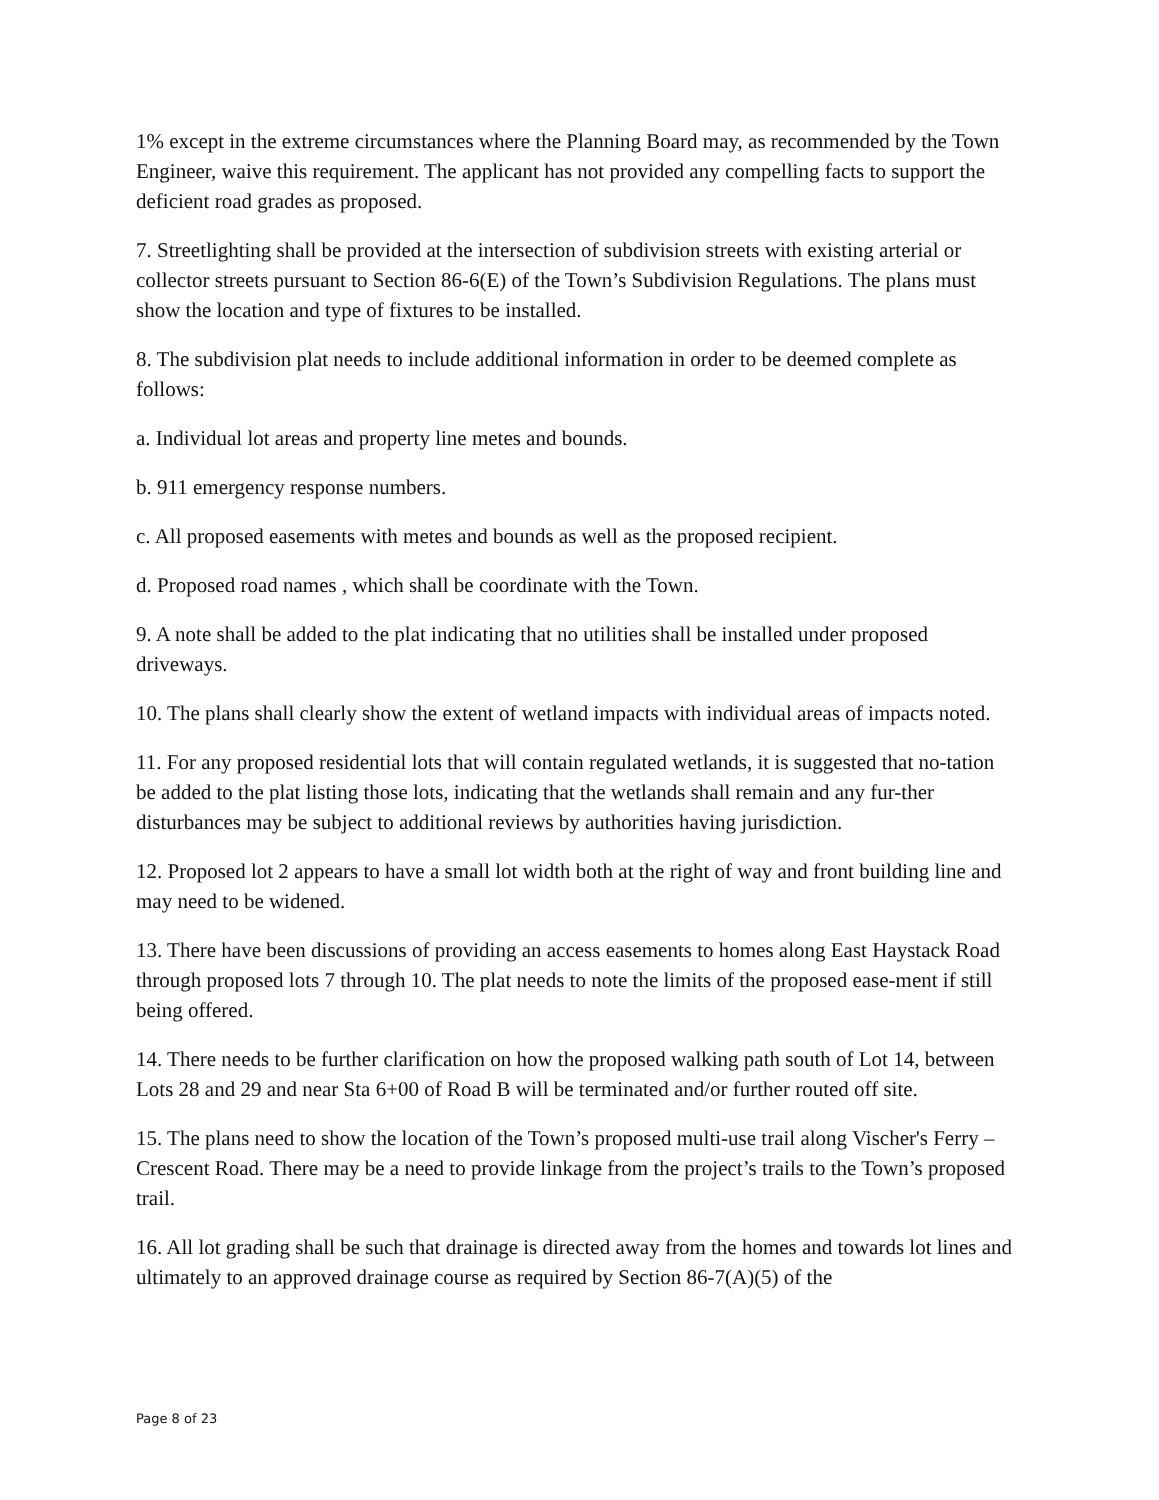1% except in the extreme circumstances where the Planning Board may, as recommended by the Town Engineer, waive this requirement. The applicant has not provided any compelling facts to support the deficient road grades as proposed.
7. Streetlighting shall be provided at the intersection of subdivision streets with existing arterial or collector streets pursuant to Section 86-6(E) of the Town’s Subdivision Regulations. The plans must show the location and type of fixtures to be installed.
8. The subdivision plat needs to include additional information in order to be deemed complete as follows:
a. Individual lot areas and property line metes and bounds.
b. 911 emergency response numbers.
c. All proposed easements with metes and bounds as well as the proposed recipient.
d. Proposed road names , which shall be coordinate with the Town.
9. A note shall be added to the plat indicating that no utilities shall be installed under proposed driveways.
10. The plans shall clearly show the extent of wetland impacts with individual areas of impacts noted.
11. For any proposed residential lots that will contain regulated wetlands, it is suggested that no-tation be added to the plat listing those lots, indicating that the wetlands shall remain and any fur-ther disturbances may be subject to additional reviews by authorities having jurisdiction.
12. Proposed lot 2 appears to have a small lot width both at the right of way and front building line and may need to be widened.
13. There have been discussions of providing an access easements to homes along East Haystack Road through proposed lots 7 through 10. The plat needs to note the limits of the proposed ease-ment if still being offered.
14. There needs to be further clarification on how the proposed walking path south of Lot 14, between Lots 28 and 29 and near Sta 6+00 of Road B will be terminated and/or further routed off site.
15. The plans need to show the location of the Town’s proposed multi-use trail along Vischer's Ferry – Crescent Road. There may be a need to provide linkage from the project’s trails to the Town’s proposed trail.
16. All lot grading shall be such that drainage is directed away from the homes and towards lot lines and ultimately to an approved drainage course as required by Section 86-7(A)(5) of the
Page 8 of 23